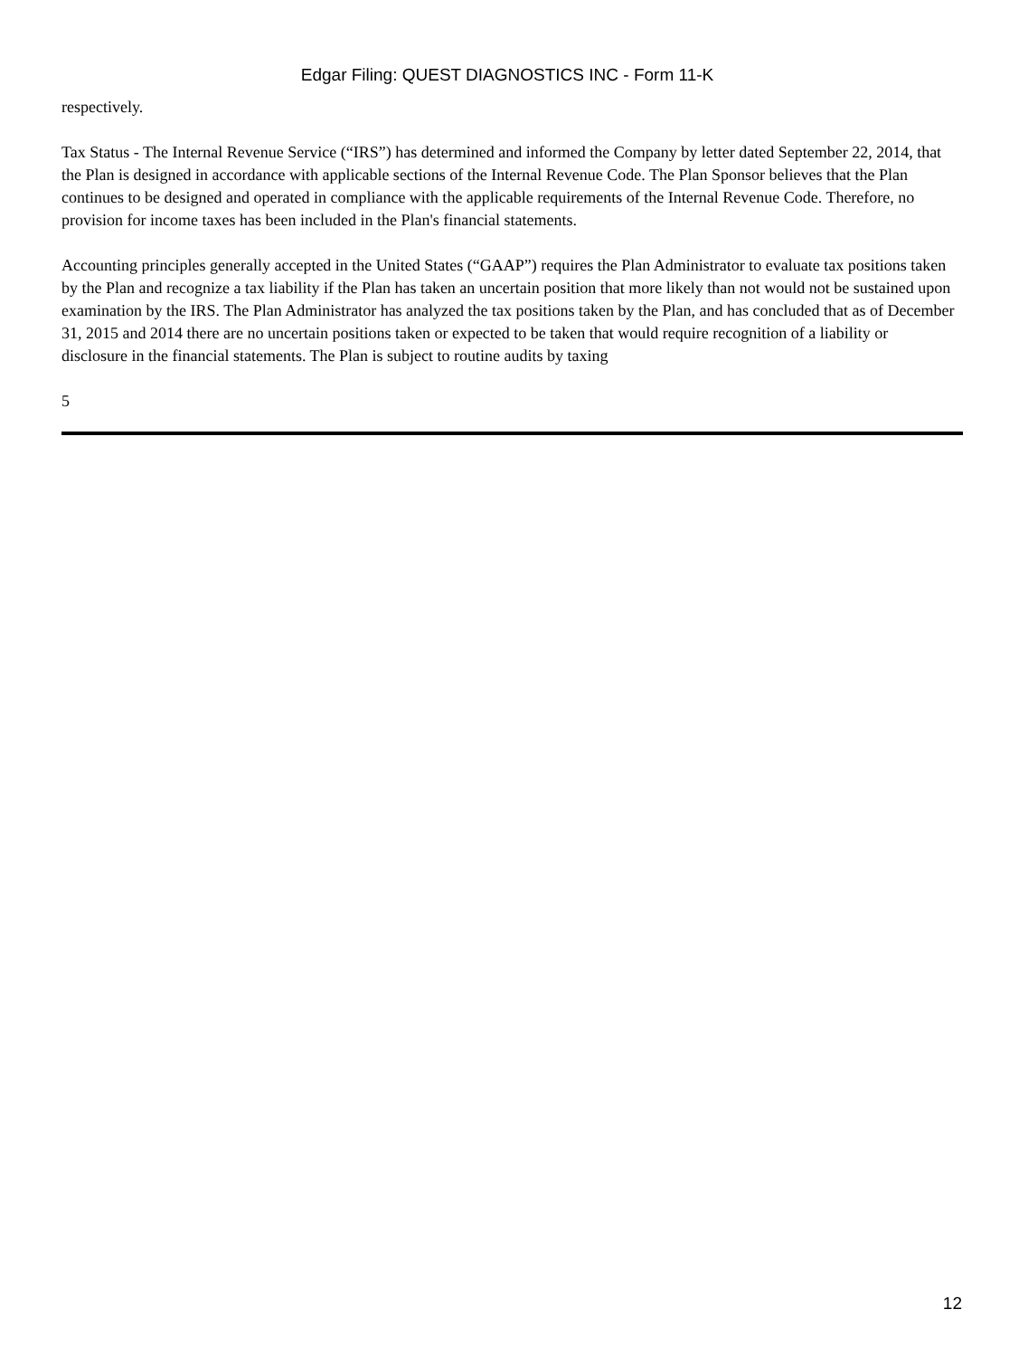Edgar Filing: QUEST DIAGNOSTICS INC - Form 11-K
respectively.
Tax Status - The Internal Revenue Service (“IRS”) has determined and informed the Company by letter dated September 22, 2014, that the Plan is designed in accordance with applicable sections of the Internal Revenue Code. The Plan Sponsor believes that the Plan continues to be designed and operated in compliance with the applicable requirements of the Internal Revenue Code. Therefore, no provision for income taxes has been included in the Plan's financial statements.
Accounting principles generally accepted in the United States (“GAAP”) requires the Plan Administrator to evaluate tax positions taken by the Plan and recognize a tax liability if the Plan has taken an uncertain position that more likely than not would not be sustained upon examination by the IRS. The Plan Administrator has analyzed the tax positions taken by the Plan, and has concluded that as of December 31, 2015 and 2014 there are no uncertain positions taken or expected to be taken that would require recognition of a liability or disclosure in the financial statements. The Plan is subject to routine audits by taxing
5
12